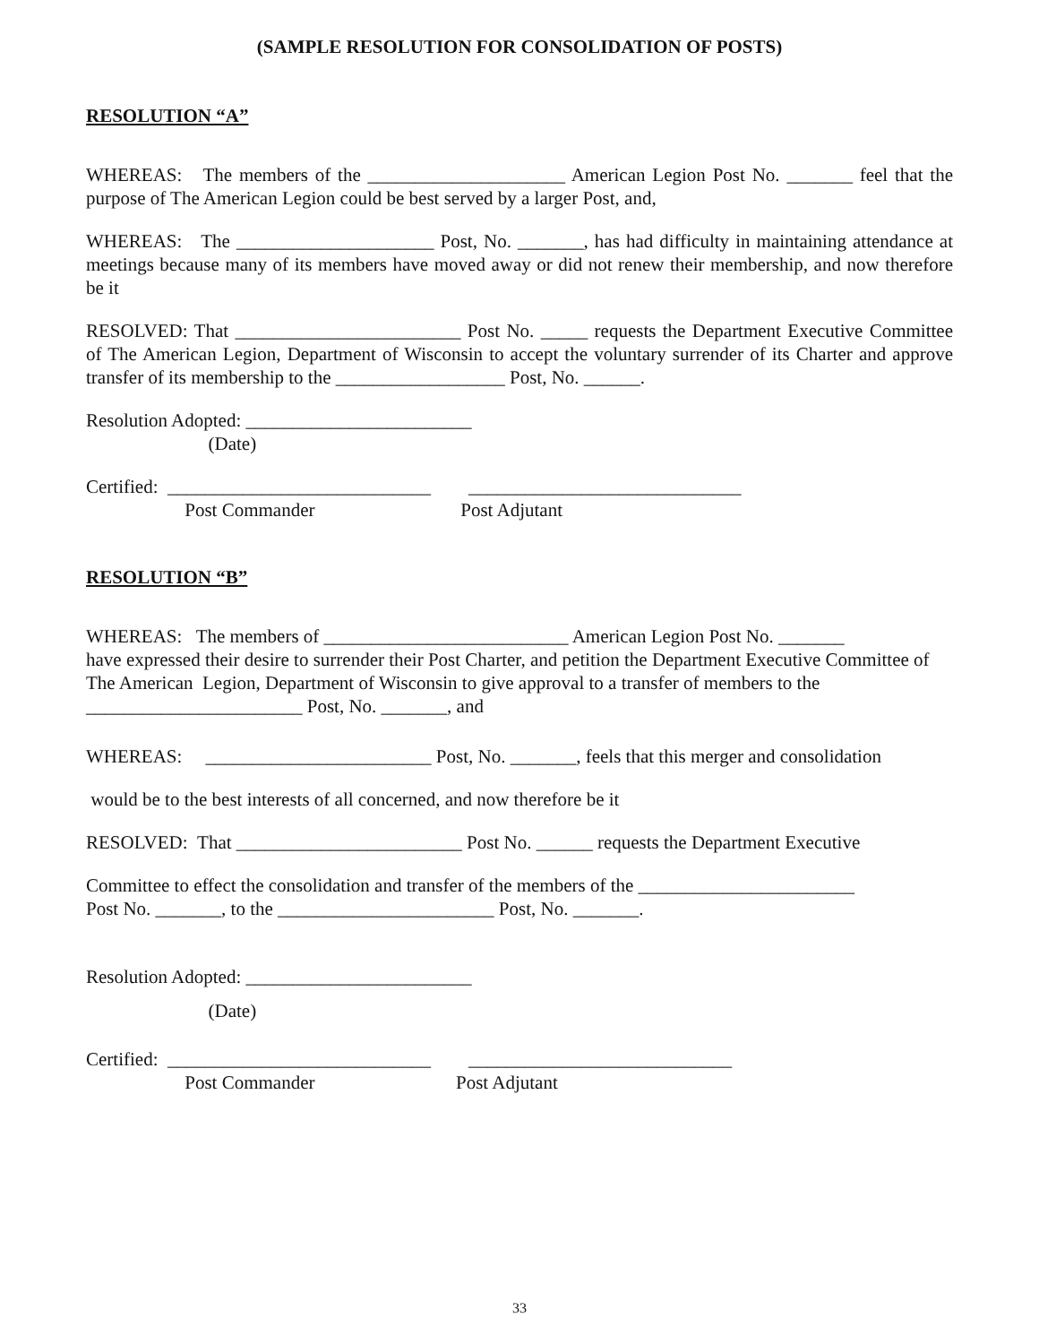(SAMPLE RESOLUTION FOR CONSOLIDATION OF POSTS)
RESOLUTION “A”
WHEREAS: The members of the _____________________ American Legion Post No. _______ feel that the purpose of The American Legion could be best served by a larger Post, and,
WHEREAS: The _____________________ Post, No. _______, has had difficulty in maintaining attendance at meetings because many of its members have moved away or did not renew their membership, and now therefore be it
RESOLVED: That ________________________ Post No. _____ requests the Department Executive Committee of The American Legion, Department of Wisconsin to accept the voluntary surrender of its Charter and approve transfer of its membership to the __________________ Post, No. ______.
Resolution Adopted: ________________________ (Date)
Certified: ____________________________ _____________________________ Post Commander Post Adjutant
RESOLUTION “B”
WHEREAS: The members of __________________________ American Legion Post No. _______
have expressed their desire to surrender their Post Charter, and petition the Department Executive Committee of The American Legion, Department of Wisconsin to give approval to a transfer of members to the _______________________ Post, No. _______, and
WHEREAS: ________________________ Post, No. _______, feels that this merger and consolidation
would be to the best interests of all concerned, and now therefore be it
RESOLVED: That ________________________ Post No. ______ requests the Department Executive
Committee to effect the consolidation and transfer of the members of the _______________________
Post No. _______, to the _______________________ Post, No. _______.
Resolution Adopted: ________________________ (Date)
Certified: ____________________________ ____________________________ Post Commander Post Adjutant
33